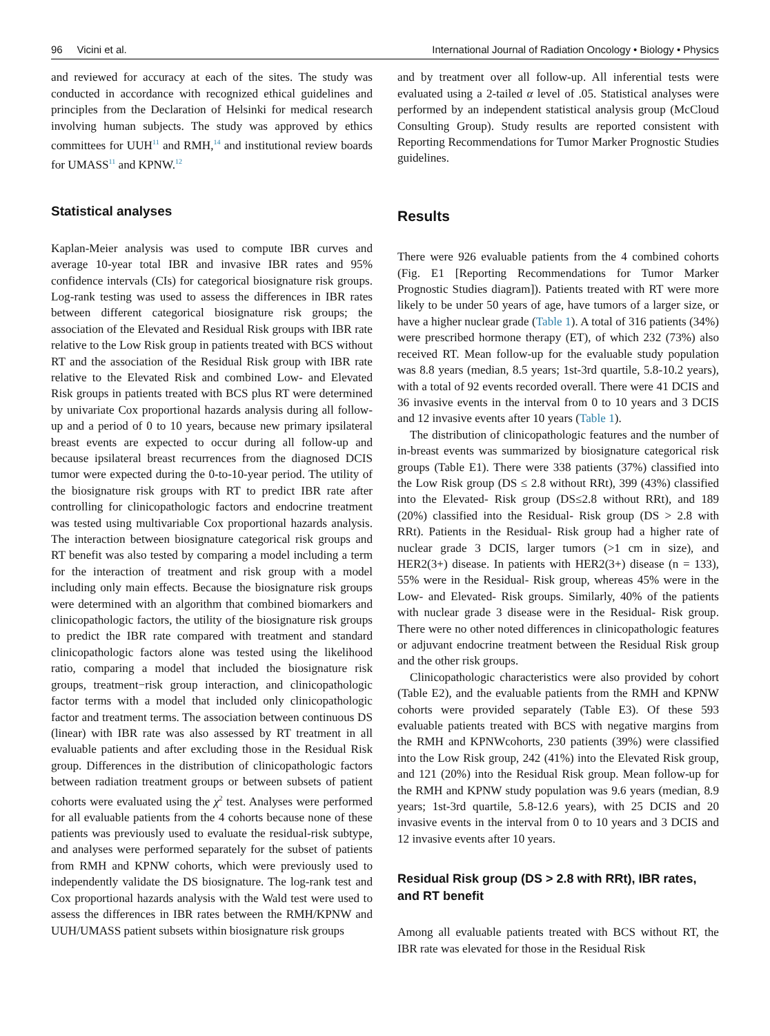96 Vicini et al. International Journal of Radiation Oncology • Biology • Physics
and reviewed for accuracy at each of the sites. The study was conducted in accordance with recognized ethical guidelines and principles from the Declaration of Helsinki for medical research involving human subjects. The study was approved by ethics committees for UUH<sup>11</sup> and RMH,<sup>14</sup> and institutional review boards for UMASS<sup>11</sup> and KPNW.<sup>12</sup>
Statistical analyses
Kaplan-Meier analysis was used to compute IBR curves and average 10-year total IBR and invasive IBR rates and 95% confidence intervals (CIs) for categorical biosignature risk groups. Log-rank testing was used to assess the differences in IBR rates between different categorical biosignature risk groups; the association of the Elevated and Residual Risk groups with IBR rate relative to the Low Risk group in patients treated with BCS without RT and the association of the Residual Risk group with IBR rate relative to the Elevated Risk and combined Low- and Elevated Risk groups in patients treated with BCS plus RT were determined by univariate Cox proportional hazards analysis during all follow-up and a period of 0 to 10 years, because new primary ipsilateral breast events are expected to occur during all follow-up and because ipsilateral breast recurrences from the diagnosed DCIS tumor were expected during the 0-to-10-year period. The utility of the biosignature risk groups with RT to predict IBR rate after controlling for clinicopathologic factors and endocrine treatment was tested using multivariable Cox proportional hazards analysis. The interaction between biosignature categorical risk groups and RT benefit was also tested by comparing a model including a term for the interaction of treatment and risk group with a model including only main effects. Because the biosignature risk groups were determined with an algorithm that combined biomarkers and clinicopathologic factors, the utility of the biosignature risk groups to predict the IBR rate compared with treatment and standard clinicopathologic factors alone was tested using the likelihood ratio, comparing a model that included the biosignature risk groups, treatment−risk group interaction, and clinicopathologic factor terms with a model that included only clinicopathologic factor and treatment terms. The association between continuous DS (linear) with IBR rate was also assessed by RT treatment in all evaluable patients and after excluding those in the Residual Risk group. Differences in the distribution of clinicopathologic factors between radiation treatment groups or between subsets of patient cohorts were evaluated using the χ<sup>2</sup> test. Analyses were performed for all evaluable patients from the 4 cohorts because none of these patients was previously used to evaluate the residual-risk subtype, and analyses were performed separately for the subset of patients from RMH and KPNW cohorts, which were previously used to independently validate the DS biosignature. The log-rank test and Cox proportional hazards analysis with the Wald test were used to assess the differences in IBR rates between the RMH/KPNW and UUH/UMASS patient subsets within biosignature risk groups
and by treatment over all follow-up. All inferential tests were evaluated using a 2-tailed α level of .05. Statistical analyses were performed by an independent statistical analysis group (McCloud Consulting Group). Study results are reported consistent with Reporting Recommendations for Tumor Marker Prognostic Studies guidelines.
Results
There were 926 evaluable patients from the 4 combined cohorts (Fig. E1 [Reporting Recommendations for Tumor Marker Prognostic Studies diagram]). Patients treated with RT were more likely to be under 50 years of age, have tumors of a larger size, or have a higher nuclear grade (Table 1). A total of 316 patients (34%) were prescribed hormone therapy (ET), of which 232 (73%) also received RT. Mean follow-up for the evaluable study population was 8.8 years (median, 8.5 years; 1st-3rd quartile, 5.8-10.2 years), with a total of 92 events recorded overall. There were 41 DCIS and 36 invasive events in the interval from 0 to 10 years and 3 DCIS and 12 invasive events after 10 years (Table 1).
The distribution of clinicopathologic features and the number of in-breast events was summarized by biosignature categorical risk groups (Table E1). There were 338 patients (37%) classified into the Low Risk group (DS ≤ 2.8 without RRt), 399 (43%) classified into the Elevated- Risk group (DS≤2.8 without RRt), and 189 (20%) classified into the Residual- Risk group (DS > 2.8 with RRt). Patients in the Residual- Risk group had a higher rate of nuclear grade 3 DCIS, larger tumors (>1 cm in size), and HER2(3+) disease. In patients with HER2(3+) disease (n = 133), 55% were in the Residual- Risk group, whereas 45% were in the Low- and Elevated- Risk groups. Similarly, 40% of the patients with nuclear grade 3 disease were in the Residual- Risk group. There were no other noted differences in clinicopathologic features or adjuvant endocrine treatment between the Residual Risk group and the other risk groups.
Clinicopathologic characteristics were also provided by cohort (Table E2), and the evaluable patients from the RMH and KPNW cohorts were provided separately (Table E3). Of these 593 evaluable patients treated with BCS with negative margins from the RMH and KPNWcohorts, 230 patients (39%) were classified into the Low Risk group, 242 (41%) into the Elevated Risk group, and 121 (20%) into the Residual Risk group. Mean follow-up for the RMH and KPNW study population was 9.6 years (median, 8.9 years; 1st-3rd quartile, 5.8-12.6 years), with 25 DCIS and 20 invasive events in the interval from 0 to 10 years and 3 DCIS and 12 invasive events after 10 years.
Residual Risk group (DS > 2.8 with RRt), IBR rates, and RT benefit
Among all evaluable patients treated with BCS without RT, the IBR rate was elevated for those in the Residual Risk